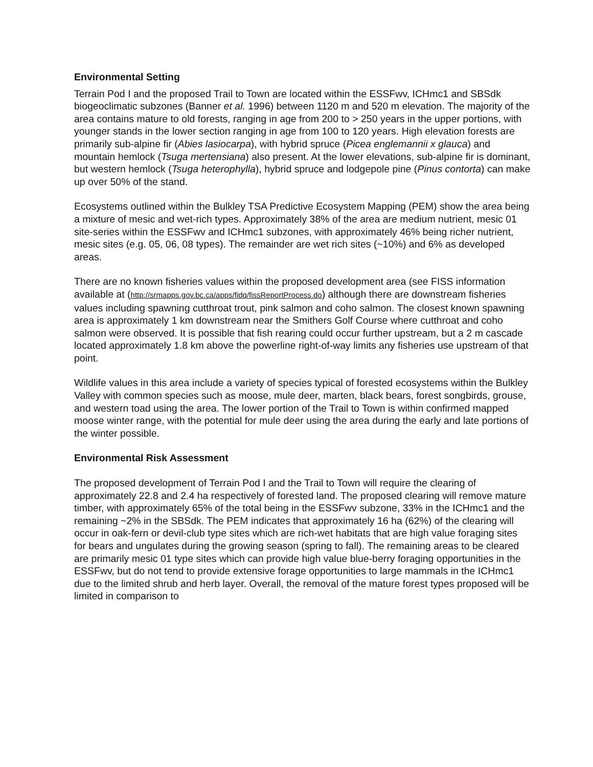Environmental Setting
Terrain Pod I and the proposed Trail to Town are located within the ESSFwv, ICHmc1 and SBSdk biogeoclimatic subzones (Banner et al. 1996) between 1120 m and 520 m elevation. The majority of the area contains mature to old forests, ranging in age from 200 to > 250 years in the upper portions, with younger stands in the lower section ranging in age from 100 to 120 years. High elevation forests are primarily sub-alpine fir (Abies lasiocarpa), with hybrid spruce (Picea englemannii x glauca) and mountain hemlock (Tsuga mertensiana) also present. At the lower elevations, sub-alpine fir is dominant, but western hemlock (Tsuga heterophylla), hybrid spruce and lodgepole pine (Pinus contorta) can make up over 50% of the stand.
Ecosystems outlined within the Bulkley TSA Predictive Ecosystem Mapping (PEM) show the area being a mixture of mesic and wet-rich types. Approximately 38% of the area are medium nutrient, mesic 01 site-series within the ESSFwv and ICHmc1 subzones, with approximately 46% being richer nutrient, mesic sites (e.g. 05, 06, 08 types). The remainder are wet rich sites (~10%) and 6% as developed areas.
There are no known fisheries values within the proposed development area (see FISS information available at (http://srmapps.gov.bc.ca/apps/fidq/fissReportProcess.do) although there are downstream fisheries values including spawning cutthroat trout, pink salmon and coho salmon. The closest known spawning area is approximately 1 km downstream near the Smithers Golf Course where cutthroat and coho salmon were observed. It is possible that fish rearing could occur further upstream, but a 2 m cascade located approximately 1.8 km above the powerline right-of-way limits any fisheries use upstream of that point.
Wildlife values in this area include a variety of species typical of forested ecosystems within the Bulkley Valley with common species such as moose, mule deer, marten, black bears, forest songbirds, grouse, and western toad using the area. The lower portion of the Trail to Town is within confirmed mapped moose winter range, with the potential for mule deer using the area during the early and late portions of the winter possible.
Environmental Risk Assessment
The proposed development of Terrain Pod I and the Trail to Town will require the clearing of approximately 22.8 and 2.4 ha respectively of forested land. The proposed clearing will remove mature timber, with approximately 65% of the total being in the ESSFwv subzone, 33% in the ICHmc1 and the remaining ~2% in the SBSdk. The PEM indicates that approximately 16 ha (62%) of the clearing will occur in oak-fern or devil-club type sites which are rich-wet habitats that are high value foraging sites for bears and ungulates during the growing season (spring to fall). The remaining areas to be cleared are primarily mesic 01 type sites which can provide high value blue-berry foraging opportunities in the ESSFwv, but do not tend to provide extensive forage opportunities to large mammals in the ICHmc1 due to the limited shrub and herb layer. Overall, the removal of the mature forest types proposed will be limited in comparison to